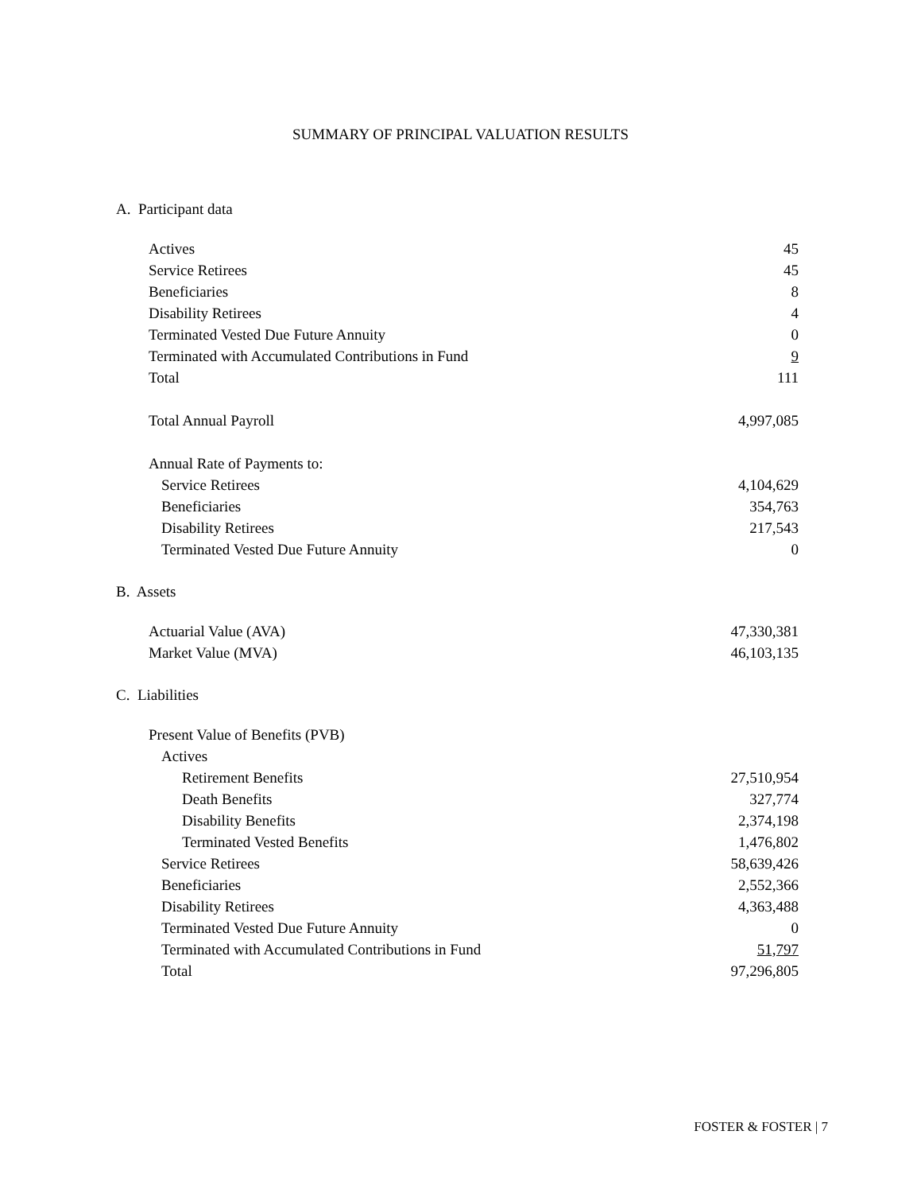SUMMARY OF PRINCIPAL VALUATION RESULTS
A. Participant data
| Actives | 45 |
| Service Retirees | 45 |
| Beneficiaries | 8 |
| Disability Retirees | 4 |
| Terminated Vested Due Future Annuity | 0 |
| Terminated with Accumulated Contributions in Fund | 9 |
| Total | 111 |
| Total Annual Payroll | 4,997,085 |
| Annual Rate of Payments to: | |
| Service Retirees | 4,104,629 |
| Beneficiaries | 354,763 |
| Disability Retirees | 217,543 |
| Terminated Vested Due Future Annuity | 0 |
B. Assets
| Actuarial Value (AVA) | 47,330,381 |
| Market Value (MVA) | 46,103,135 |
C. Liabilities
| Present Value of Benefits (PVB) | |
| Actives | |
| Retirement Benefits | 27,510,954 |
| Death Benefits | 327,774 |
| Disability Benefits | 2,374,198 |
| Terminated Vested Benefits | 1,476,802 |
| Service Retirees | 58,639,426 |
| Beneficiaries | 2,552,366 |
| Disability Retirees | 4,363,488 |
| Terminated Vested Due Future Annuity | 0 |
| Terminated with Accumulated Contributions in Fund | 51,797 |
| Total | 97,296,805 |
FOSTER & FOSTER | 7